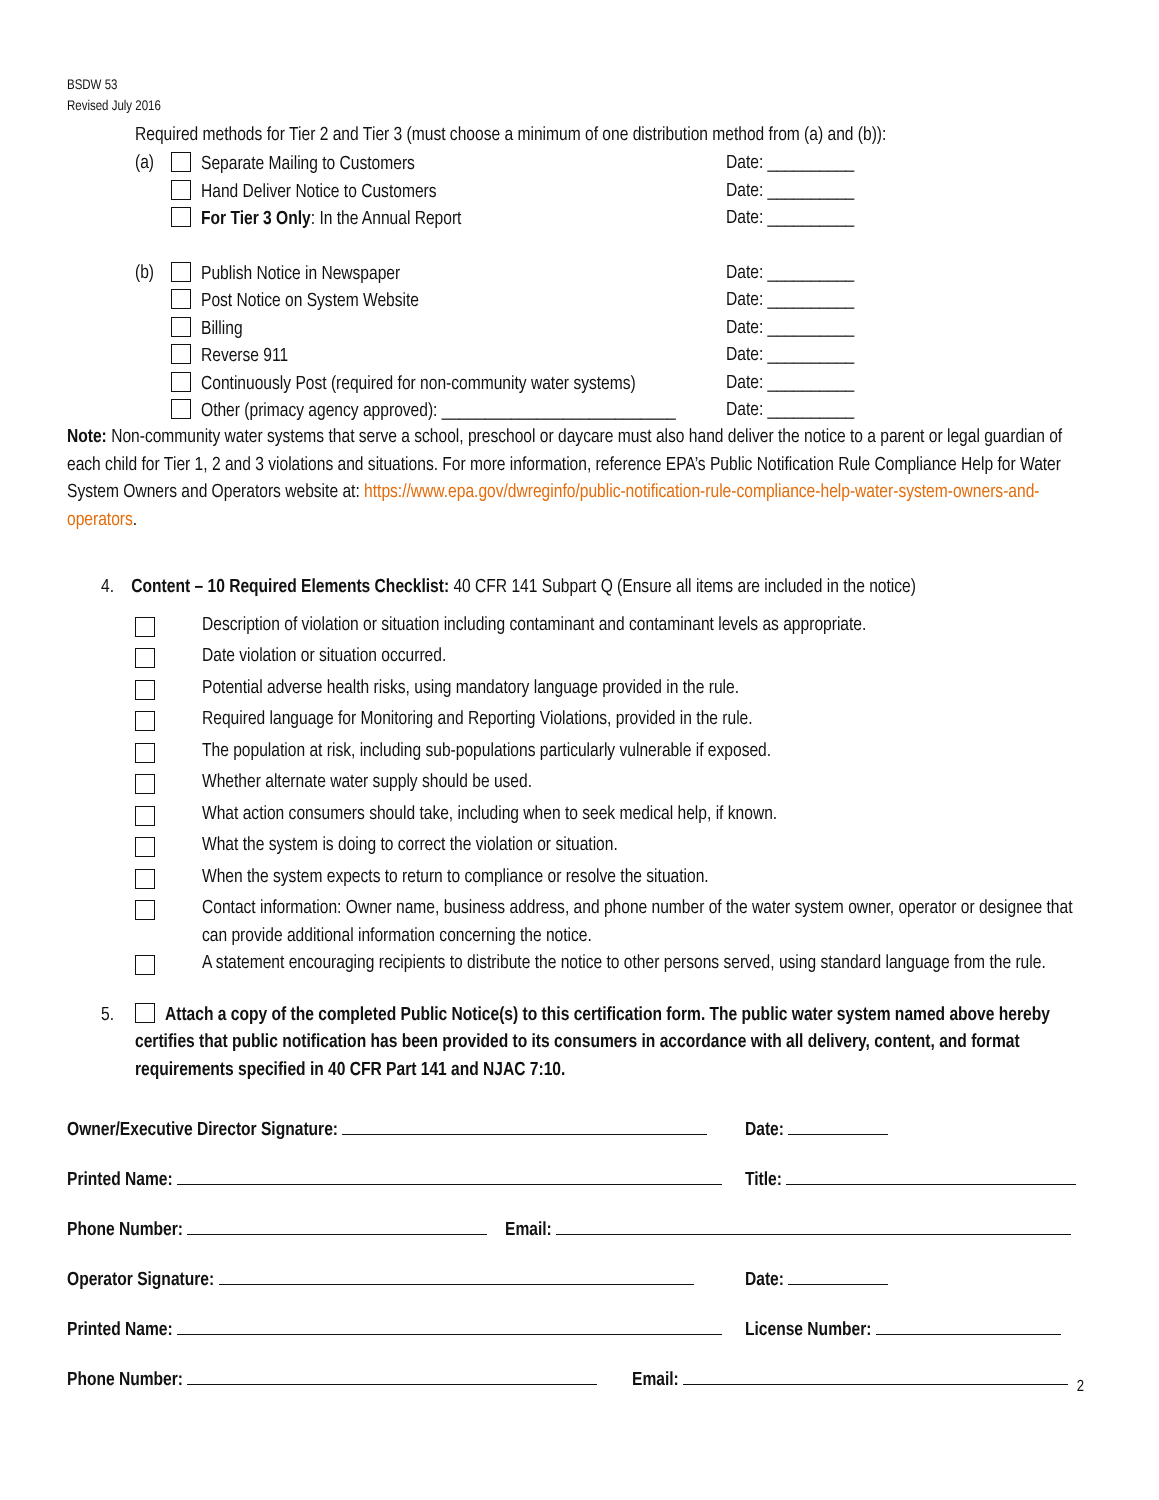BSDW 53
Revised July 2016
Required methods for Tier 2 and Tier 3 (must choose a minimum of one distribution method from (a) and (b)):
(a) Separate Mailing to Customers Date: __________
Hand Deliver Notice to Customers Date: __________
For Tier 3 Only: In the Annual Report Date: __________
(b) Publish Notice in Newspaper Date: __________
Post Notice on System Website Date: __________
Billing Date: __________
Reverse 911 Date: __________
Continuously Post (required for non-community water systems) Date: __________
Other (primacy agency approved): ___________________________ Date: __________
Note: Non-community water systems that serve a school, preschool or daycare must also hand deliver the notice to a parent or legal guardian of each child for Tier 1, 2 and 3 violations and situations. For more information, reference EPA’s Public Notification Rule Compliance Help for Water System Owners and Operators website at: https://www.epa.gov/dwreginfo/public-notification-rule-compliance-help-water-system-owners-and-operators.
4. Content – 10 Required Elements Checklist: 40 CFR 141 Subpart Q (Ensure all items are included in the notice)
Description of violation or situation including contaminant and contaminant levels as appropriate.
Date violation or situation occurred.
Potential adverse health risks, using mandatory language provided in the rule.
Required language for Monitoring and Reporting Violations, provided in the rule.
The population at risk, including sub-populations particularly vulnerable if exposed.
Whether alternate water supply should be used.
What action consumers should take, including when to seek medical help, if known.
What the system is doing to correct the violation or situation.
When the system expects to return to compliance or resolve the situation.
Contact information: Owner name, business address, and phone number of the water system owner, operator or designee that can provide additional information concerning the notice.
A statement encouraging recipients to distribute the notice to other persons served, using standard language from the rule.
5. Attach a copy of the completed Public Notice(s) to this certification form. The public water system named above hereby certifies that public notification has been provided to its consumers in accordance with all delivery, content, and format requirements specified in 40 CFR Part 141 and NJAC 7:10.
Owner/Executive Director Signature: Date:
Printed Name: Title:
Phone Number: Email:
Operator Signature: Date:
Printed Name: License Number:
Phone Number: Email:
2